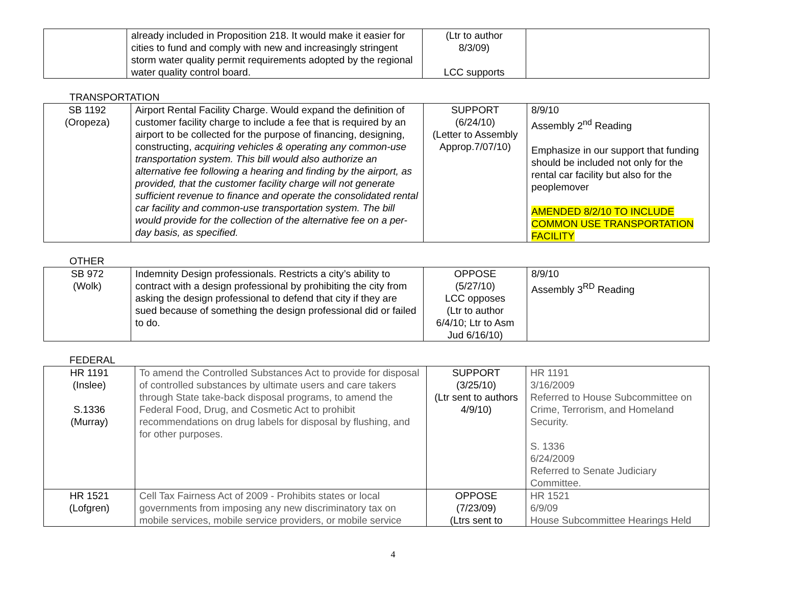| | already included in Proposition 218. It would make it easier for cities to fund and comply with new and increasingly stringent storm water quality permit requirements adopted by the regional water quality control board. | (Ltr to author 8/3/09) LCC supports | |
TRANSPORTATION
| SB 1192 (Oropeza) | Airport Rental Facility Charge. Would expand the definition of customer facility charge to include a fee that is required by an airport to be collected for the purpose of financing, designing, constructing, acquiring vehicles & operating any common-use transportation system. This bill would also authorize an alternative fee following a hearing and finding by the airport, as provided, that the customer facility charge will not generate sufficient revenue to finance and operate the consolidated rental car facility and common-use transportation system. The bill would provide for the collection of the alternative fee on a per-day basis, as specified. | SUPPORT (6/24/10) (Letter to Assembly Approp.7/07/10) | 8/9/10 Assembly 2<sup>nd</sup> Reading Emphasize in our support that funding should be included not only for the rental car facility but also for the peoplemover AMENDED 8/2/10 TO INCLUDE COMMON USE TRANSPORTATION FACILITY |
OTHER
| SB 972 (Wolk) | Indemnity Design professionals. Restricts a city’s ability to contract with a design professional by prohibiting the city from asking the design professional to defend that city if they are sued because of something the design professional did or failed to do. | OPPOSE (5/27/10) LCC opposes (Ltr to author 6/4/10; Ltr to Asm Jud 6/16/10) | 8/9/10 Assembly 3<sup>RD</sup> Reading |
FEDERAL
| HR 1191 (Inslee) S.1336 (Murray) | To amend the Controlled Substances Act to provide for disposal of controlled substances by ultimate users and care takers through State take-back disposal programs, to amend the Federal Food, Drug, and Cosmetic Act to prohibit recommendations on drug labels for disposal by flushing, and for other purposes. | SUPPORT (3/25/10) (Ltr sent to authors 4/9/10) | HR 1191 3/16/2009 Referred to House Subcommittee on Crime, Terrorism, and Homeland Security. S. 1336 6/24/2009 Referred to Senate Judiciary Committee. |
| HR 1521 (Lofgren) | Cell Tax Fairness Act of 2009 - Prohibits states or local governments from imposing any new discriminatory tax on mobile services, mobile service providers, or mobile service | OPPOSE (7/23/09) (Ltrs sent to | HR 1521 6/9/09 House Subcommittee Hearings Held |
4